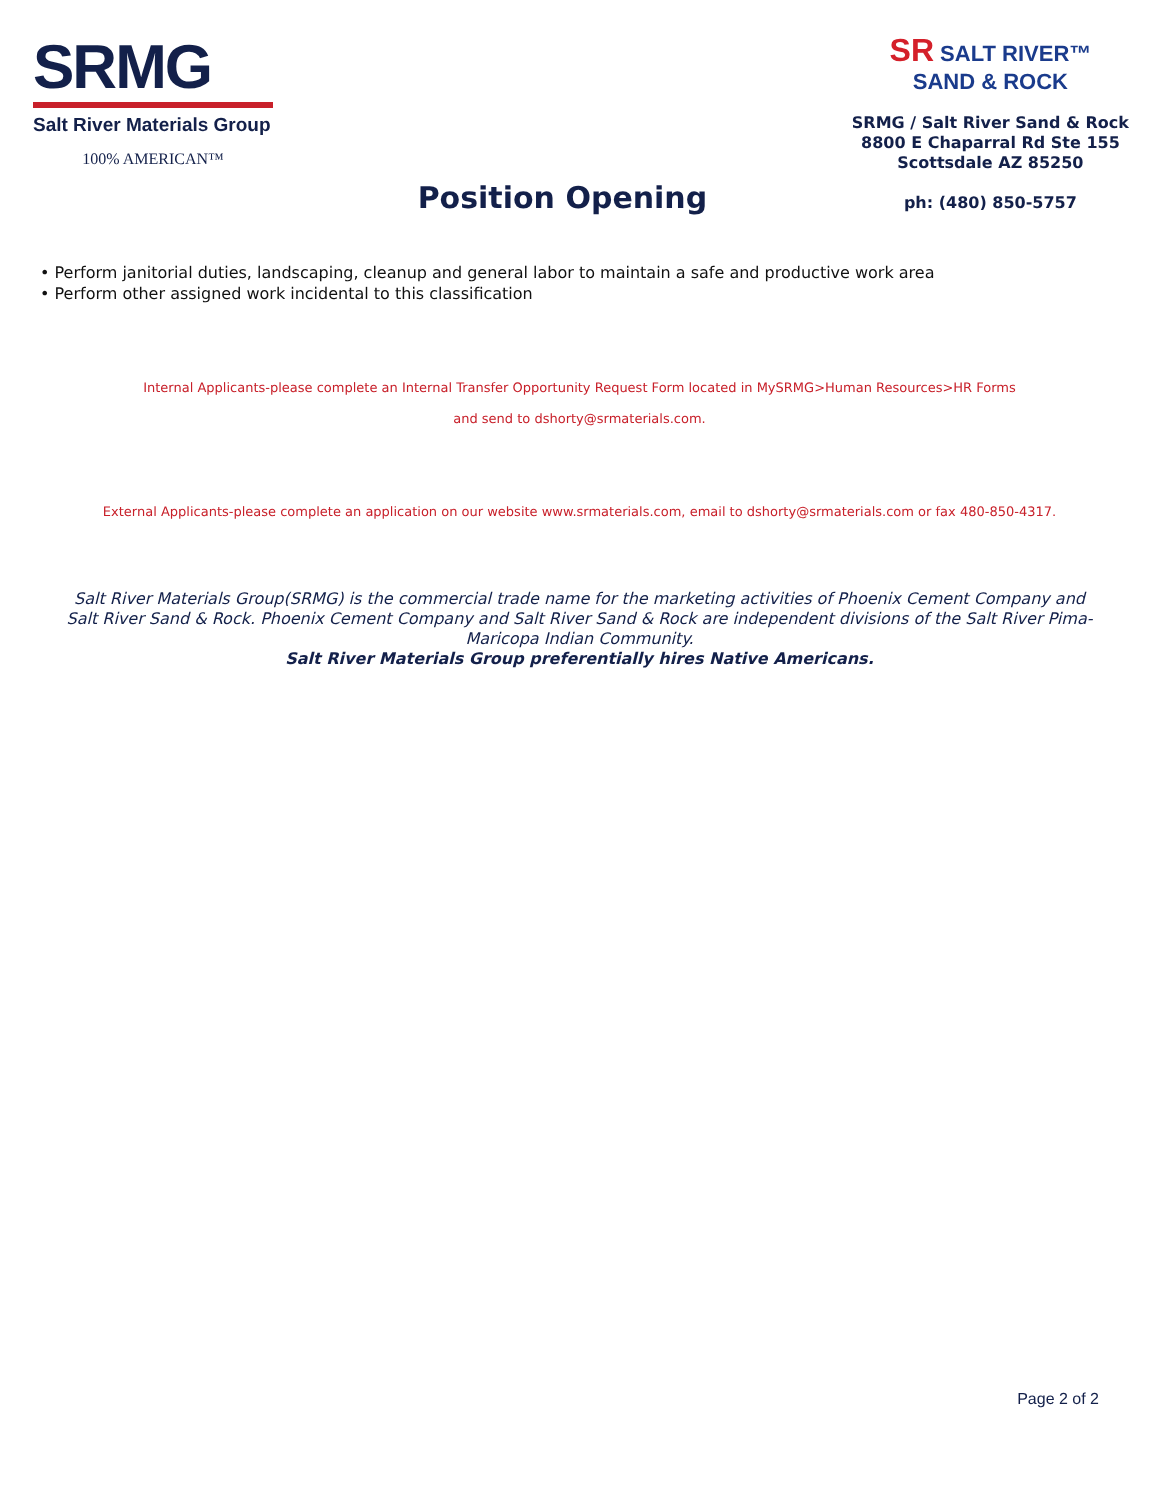SRMG
Salt River Materials Group
100% AMERICAN™
Position Opening
SR SALT RIVER™
SAND & ROCK
SRMG / Salt River Sand & Rock
8800 E Chaparral Rd Ste 155
Scottsdale AZ 85250
ph: (480) 850-5757
• Perform janitorial duties, landscaping, cleanup and general labor to maintain a safe and productive work area
• Perform other assigned work incidental to this classification
Internal Applicants-please complete an Internal Transfer Opportunity Request Form located in MySRMG>Human Resources>HR Forms
and send to dshorty@srmaterials.com.
External Applicants-please complete an application on our website www.srmaterials.com, email to dshorty@srmaterials.com or fax 480-850-4317.
Salt River Materials Group(SRMG) is the commercial trade name for the marketing activities of Phoenix Cement Company and Salt River Sand & Rock. Phoenix Cement Company and Salt River Sand & Rock are independent divisions of the Salt River Pima-Maricopa Indian Community.
Salt River Materials Group preferentially hires Native Americans.
Page 2 of 2